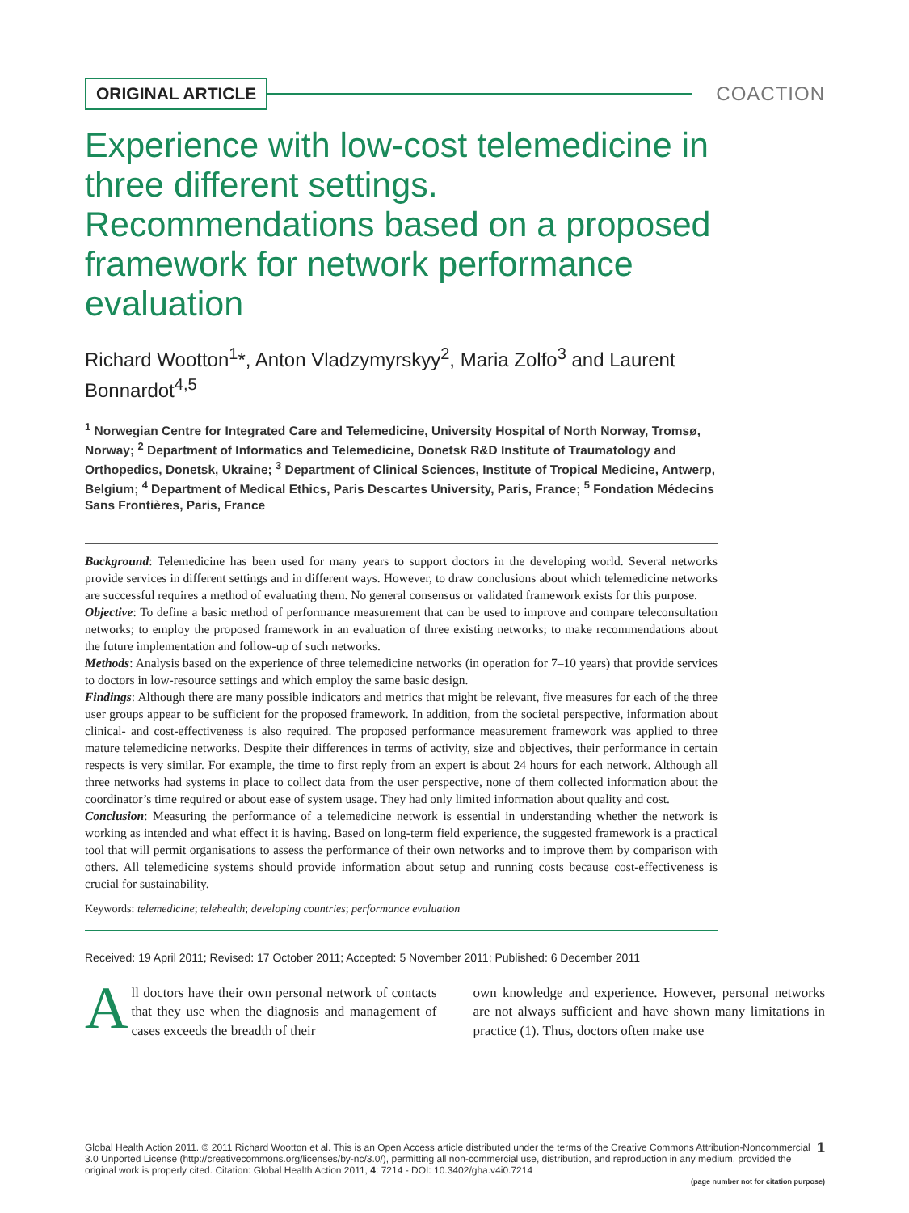ORIGINAL ARTICLE COACTION
Experience with low-cost telemedicine in three different settings. Recommendations based on a proposed framework for network performance evaluation
Richard Wootton<sup>1</sup>*, Anton Vladzymyrskyy<sup>2</sup>, Maria Zolfo<sup>3</sup> and Laurent Bonnardot<sup>4,5</sup>
<sup>1</sup> Norwegian Centre for Integrated Care and Telemedicine, University Hospital of North Norway, Tromsø, Norway; <sup>2</sup> Department of Informatics and Telemedicine, Donetsk R&D Institute of Traumatology and Orthopedics, Donetsk, Ukraine; <sup>3</sup> Department of Clinical Sciences, Institute of Tropical Medicine, Antwerp, Belgium; <sup>4</sup> Department of Medical Ethics, Paris Descartes University, Paris, France; <sup>5</sup> Fondation Médecins Sans Frontières, Paris, France
Background: Telemedicine has been used for many years to support doctors in the developing world. Several networks provide services in different settings and in different ways. However, to draw conclusions about which telemedicine networks are successful requires a method of evaluating them. No general consensus or validated framework exists for this purpose.
Objective: To define a basic method of performance measurement that can be used to improve and compare teleconsultation networks; to employ the proposed framework in an evaluation of three existing networks; to make recommendations about the future implementation and follow-up of such networks.
Methods: Analysis based on the experience of three telemedicine networks (in operation for 7–10 years) that provide services to doctors in low-resource settings and which employ the same basic design.
Findings: Although there are many possible indicators and metrics that might be relevant, five measures for each of the three user groups appear to be sufficient for the proposed framework. In addition, from the societal perspective, information about clinical- and cost-effectiveness is also required. The proposed performance measurement framework was applied to three mature telemedicine networks. Despite their differences in terms of activity, size and objectives, their performance in certain respects is very similar. For example, the time to first reply from an expert is about 24 hours for each network. Although all three networks had systems in place to collect data from the user perspective, none of them collected information about the coordinator’s time required or about ease of system usage. They had only limited information about quality and cost.
Conclusion: Measuring the performance of a telemedicine network is essential in understanding whether the network is working as intended and what effect it is having. Based on long-term field experience, the suggested framework is a practical tool that will permit organisations to assess the performance of their own networks and to improve them by comparison with others. All telemedicine systems should provide information about setup and running costs because cost-effectiveness is crucial for sustainability.
Keywords: telemedicine; telehealth; developing countries; performance evaluation
Received: 19 April 2011; Revised: 17 October 2011; Accepted: 5 November 2011; Published: 6 December 2011
All doctors have their own personal network of contacts that they use when the diagnosis and management of cases exceeds the breadth of their
own knowledge and experience. However, personal networks are not always sufficient and have shown many limitations in practice (1). Thus, doctors often make use
1 Global Health Action 2011. © 2011 Richard Wootton et al. This is an Open Access article distributed under the terms of the Creative Commons Attribution-Noncommercial 3.0 Unported License (http://creativecommons.org/licenses/by-nc/3.0/), permitting all non-commercial use, distribution, and reproduction in any medium, provided the original work is properly cited. Citation: Global Health Action 2011, 4: 7214 - DOI: 10.3402/gha.v4i0.7214
(page number not for citation purpose)